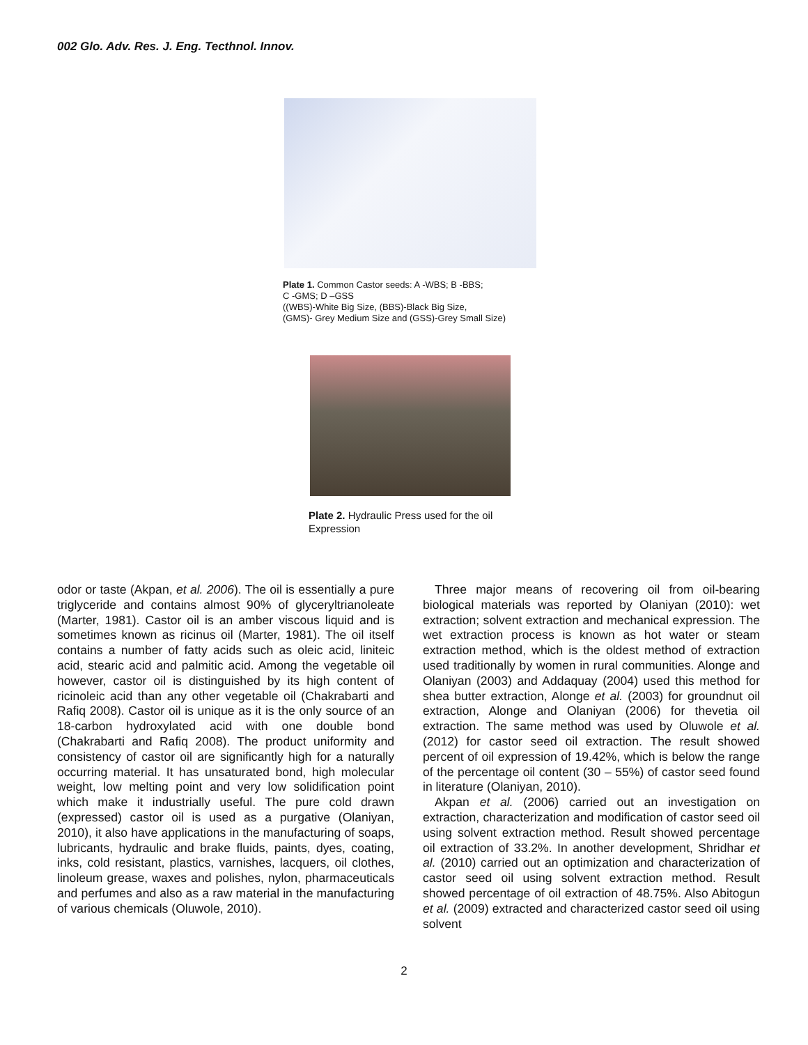002 Glo. Adv. Res. J. Eng. Tecthnol. Innov.
Plate 1. Common Castor seeds: A -WBS; B -BBS;
C -GMS; D –GSS
((WBS)-White Big Size, (BBS)-Black Big Size,
(GMS)- Grey Medium Size and (GSS)-Grey Small Size)
Plate 2. Hydraulic Press used for the oil Expression
odor or taste (Akpan, et al. 2006). The oil is essentially a pure triglyceride and contains almost 90% of glyceryltrianoleate (Marter, 1981). Castor oil is an amber viscous liquid and is sometimes known as ricinus oil (Marter, 1981). The oil itself contains a number of fatty acids such as oleic acid, liniteic acid, stearic acid and palmitic acid. Among the vegetable oil however, castor oil is distinguished by its high content of ricinoleic acid than any other vegetable oil (Chakrabarti and Rafiq 2008). Castor oil is unique as it is the only source of an 18-carbon hydroxylated acid with one double bond (Chakrabarti and Rafiq 2008). The product uniformity and consistency of castor oil are significantly high for a naturally occurring material. It has unsaturated bond, high molecular weight, low melting point and very low solidification point which make it industrially useful. The pure cold drawn (expressed) castor oil is used as a purgative (Olaniyan, 2010), it also have applications in the manufacturing of soaps, lubricants, hydraulic and brake fluids, paints, dyes, coating, inks, cold resistant, plastics, varnishes, lacquers, oil clothes, linoleum grease, waxes and polishes, nylon, pharmaceuticals and perfumes and also as a raw material in the manufacturing of various chemicals (Oluwole, 2010).
Three major means of recovering oil from oil-bearing biological materials was reported by Olaniyan (2010): wet extraction; solvent extraction and mechanical expression. The wet extraction process is known as hot water or steam extraction method, which is the oldest method of extraction used traditionally by women in rural communities. Alonge and Olaniyan (2003) and Addaquay (2004) used this method for shea butter extraction, Alonge et al. (2003) for groundnut oil extraction, Alonge and Olaniyan (2006) for thevetia oil extraction. The same method was used by Oluwole et al. (2012) for castor seed oil extraction. The result showed percent of oil expression of 19.42%, which is below the range of the percentage oil content (30 – 55%) of castor seed found in literature (Olaniyan, 2010).
Akpan et al. (2006) carried out an investigation on extraction, characterization and modification of castor seed oil using solvent extraction method. Result showed percentage oil extraction of 33.2%. In another development, Shridhar et al. (2010) carried out an optimization and characterization of castor seed oil using solvent extraction method. Result showed percentage of oil extraction of 48.75%. Also Abitogun et al. (2009) extracted and characterized castor seed oil using solvent
2